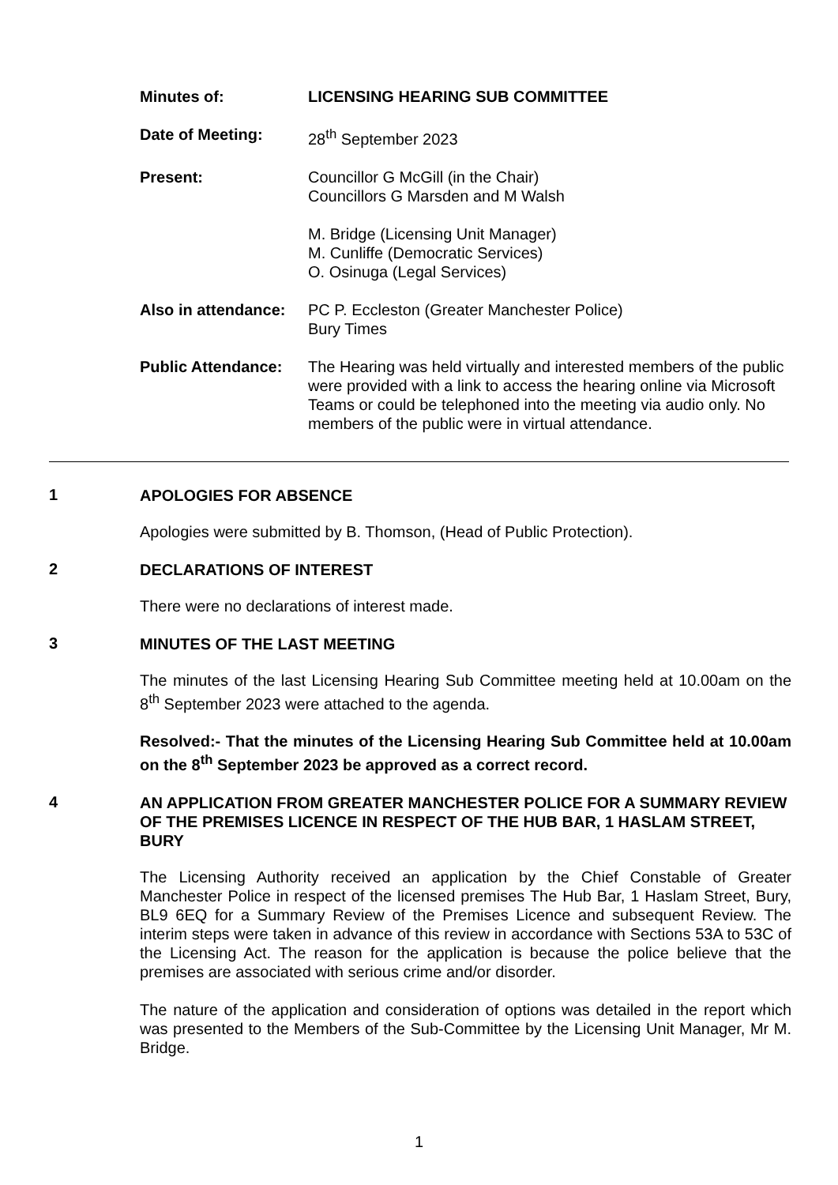Minutes of: LICENSING HEARING SUB COMMITTEE
Date of Meeting: 28<sup>th</sup> September 2023
Present: Councillor G McGill (in the Chair)
Councillors G Marsden and M Walsh
M. Bridge (Licensing Unit Manager)
M. Cunliffe (Democratic Services)
O. Osinuga (Legal Services)
Also in attendance:
PC P. Eccleston (Greater Manchester Police)
Bury Times
Public Attendance:
The Hearing was held virtually and interested members of the public were provided with a link to access the hearing online via Microsoft Teams or could be telephoned into the meeting via audio only. No members of the public were in virtual attendance.
1
APOLOGIES FOR ABSENCE
Apologies were submitted by B. Thomson, (Head of Public Protection).
2
DECLARATIONS OF INTEREST
There were no declarations of interest made.
3
MINUTES OF THE LAST MEETING
The minutes of the last Licensing Hearing Sub Committee meeting held at 10.00am on the 8<sup>th</sup> September 2023 were attached to the agenda.
Resolved:- That the minutes of the Licensing Hearing Sub Committee held at 10.00am on the 8<sup>th</sup> September 2023 be approved as a correct record.
4
AN APPLICATION FROM GREATER MANCHESTER POLICE FOR A SUMMARY REVIEW OF THE PREMISES LICENCE IN RESPECT OF THE HUB BAR, 1 HASLAM STREET, BURY
The Licensing Authority received an application by the Chief Constable of Greater Manchester Police in respect of the licensed premises The Hub Bar, 1 Haslam Street, Bury, BL9 6EQ for a Summary Review of the Premises Licence and subsequent Review. The interim steps were taken in advance of this review in accordance with Sections 53A to 53C of the Licensing Act. The reason for the application is because the police believe that the premises are associated with serious crime and/or disorder.
The nature of the application and consideration of options was detailed in the report which was presented to the Members of the Sub-Committee by the Licensing Unit Manager, Mr M. Bridge.
1